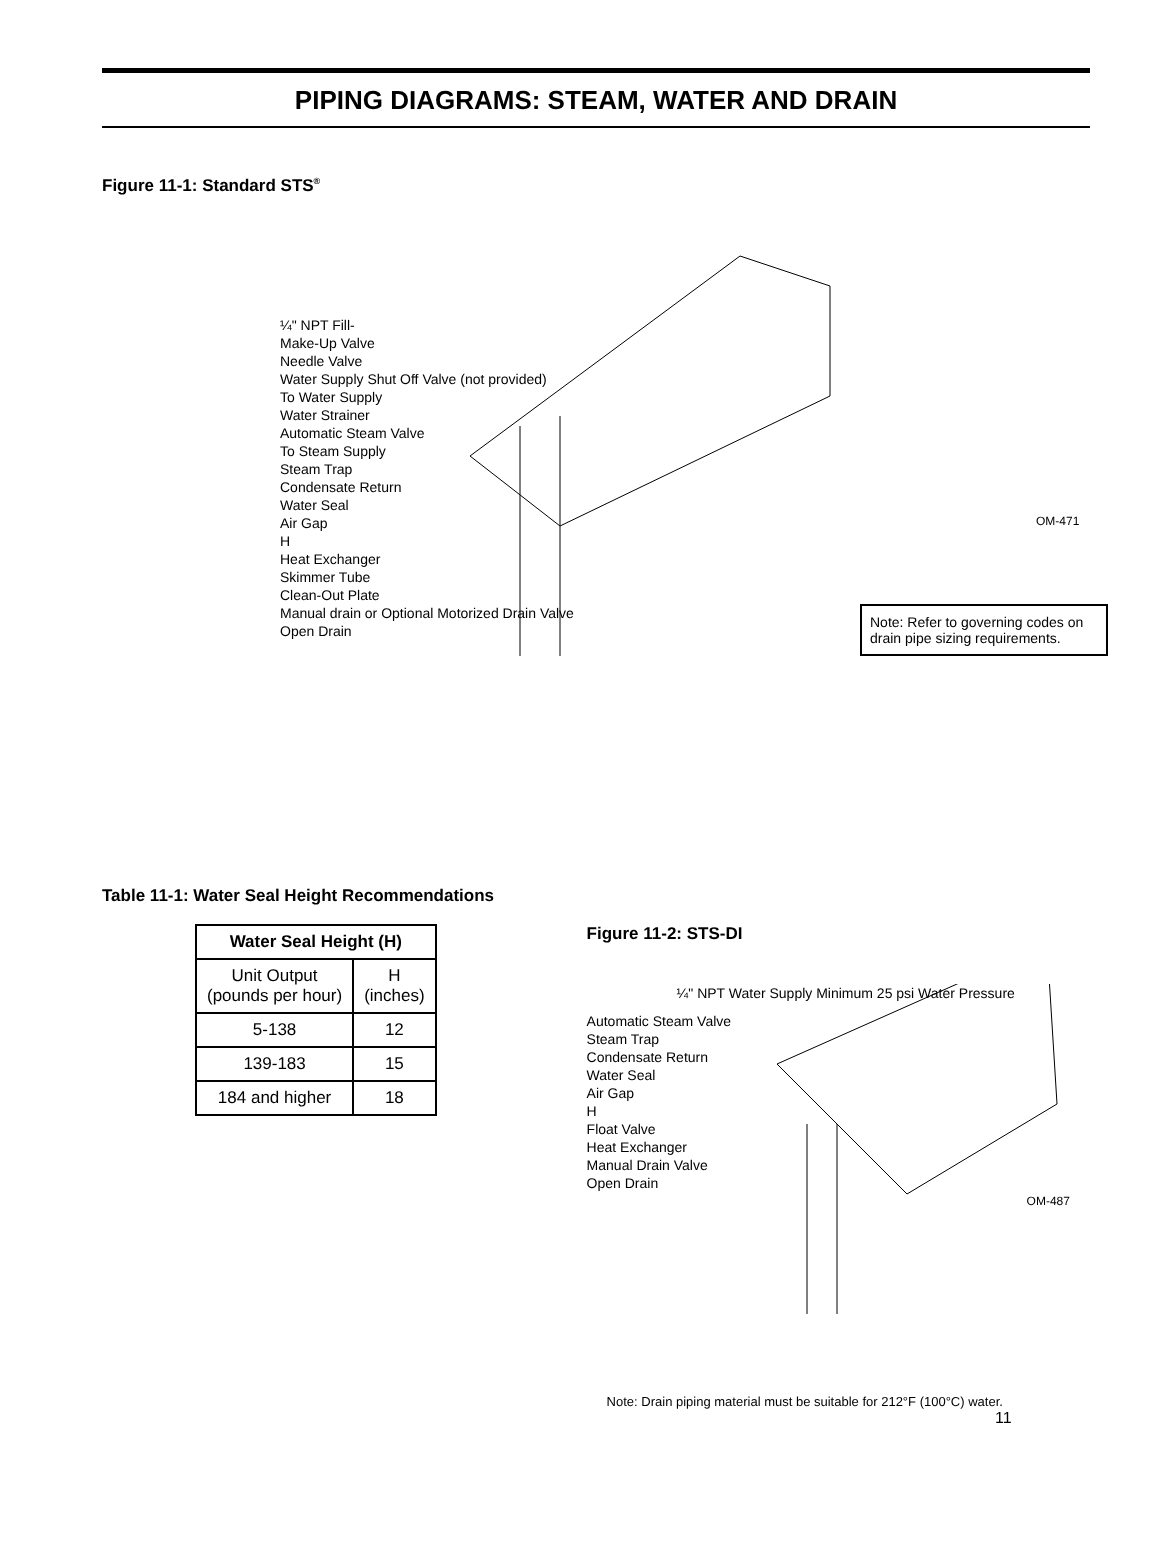PIPING DIAGRAMS: STEAM, WATER AND DRAIN
Figure 11-1: Standard STS<sup>®</sup>
¼" NPT Fill-
Make-Up Valve
Needle Valve
Water Supply Shut Off Valve (not provided)
To Water Supply
Water Strainer
Automatic Steam Valve
To Steam Supply
Steam Trap
Condensate Return
Water Seal
Air Gap
H
Heat Exchanger
Skimmer Tube
Clean-Out Plate
Manual drain or Optional Motorized Drain Valve
Open Drain
OM-471
Note: Refer to governing codes on drain pipe sizing requirements.
Table 11-1: Water Seal Height Recommendations
| Water Seal Height (H) | |
| --- | --- |
| Unit Output (pounds per hour) | H (inches) |
| 5-138 | 12 |
| 139-183 | 15 |
| 184 and higher | 18 |
Figure 11-2: STS-DI
¼" NPT Water Supply Minimum 25 psi Water Pressure
Automatic Steam Valve
Steam Trap
Condensate Return
Water Seal
Air Gap
H
Float Valve
Heat Exchanger
Manual Drain Valve
Open Drain
OM-487
Note: Drain piping material must be suitable for 212°F (100°C) water.
11